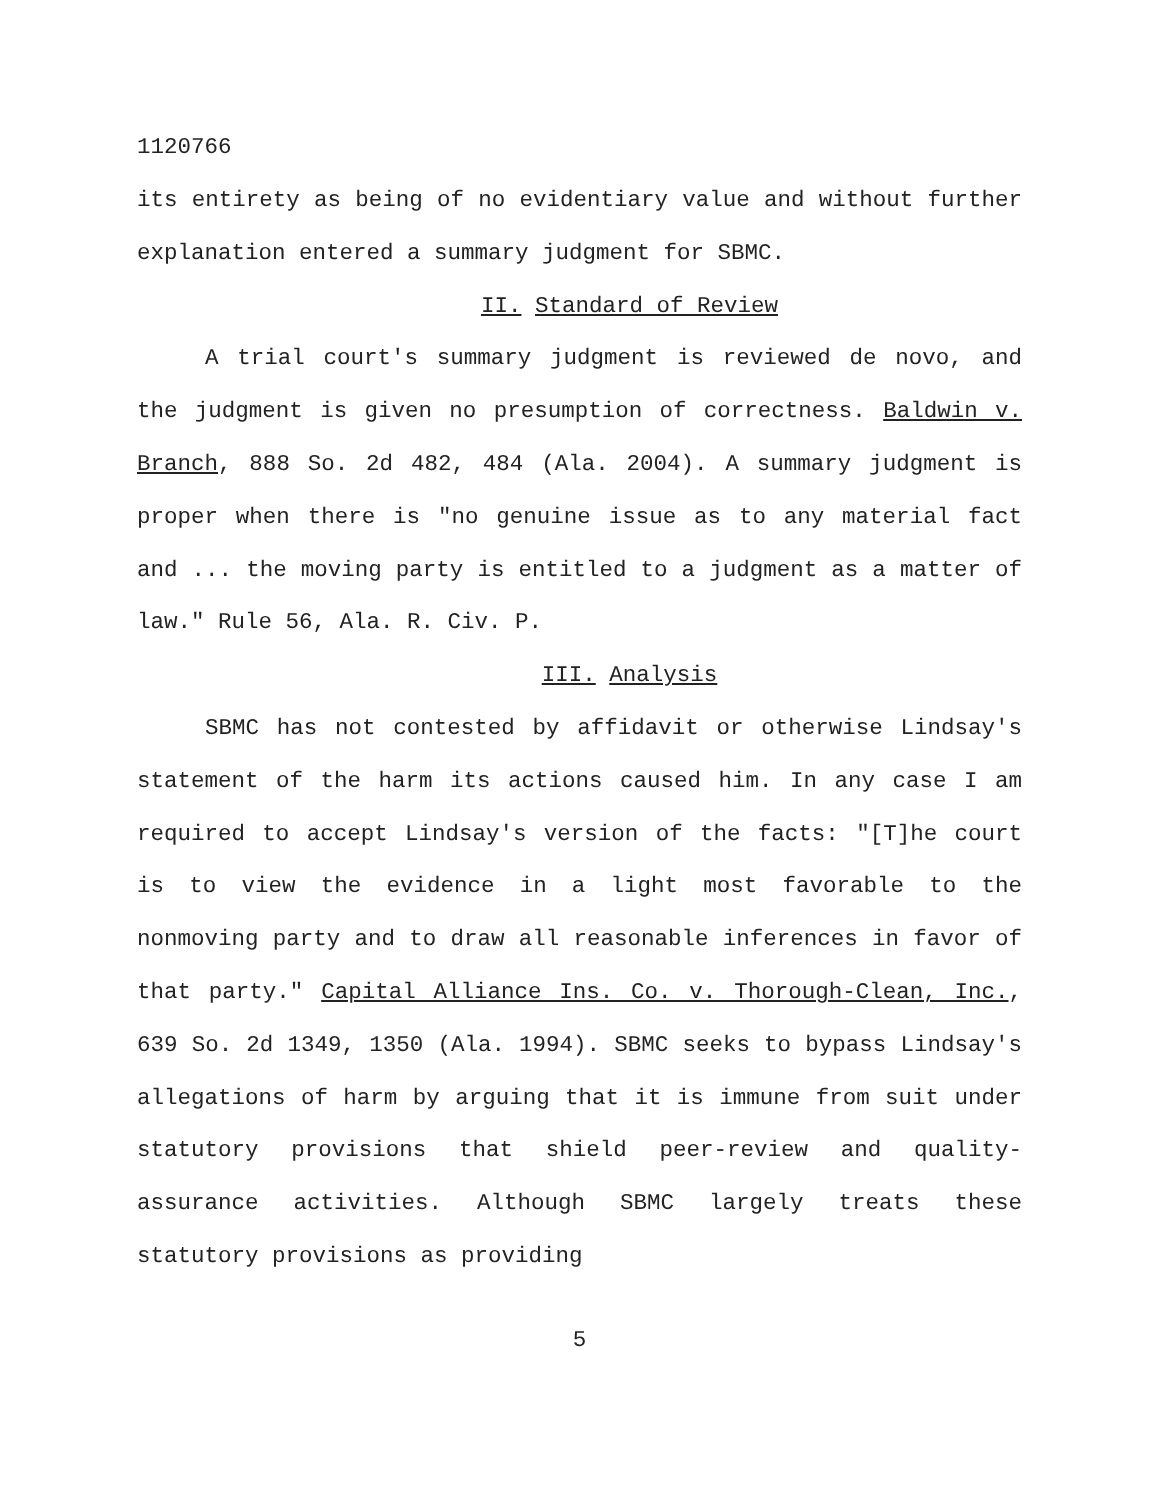1120766
its entirety as being of no evidentiary value and without further explanation entered a summary judgment for SBMC.
II. Standard of Review
A trial court's summary judgment is reviewed de novo, and the judgment is given no presumption of correctness. Baldwin v. Branch, 888 So. 2d 482, 484 (Ala. 2004). A summary judgment is proper when there is "no genuine issue as to any material fact and ... the moving party is entitled to a judgment as a matter of law." Rule 56, Ala. R. Civ. P.
III. Analysis
SBMC has not contested by affidavit or otherwise Lindsay's statement of the harm its actions caused him. In any case I am required to accept Lindsay's version of the facts: "[T]he court is to view the evidence in a light most favorable to the nonmoving party and to draw all reasonable inferences in favor of that party." Capital Alliance Ins. Co. v. Thorough-Clean, Inc., 639 So. 2d 1349, 1350 (Ala. 1994). SBMC seeks to bypass Lindsay's allegations of harm by arguing that it is immune from suit under statutory provisions that shield peer-review and quality-assurance activities. Although SBMC largely treats these statutory provisions as providing
5